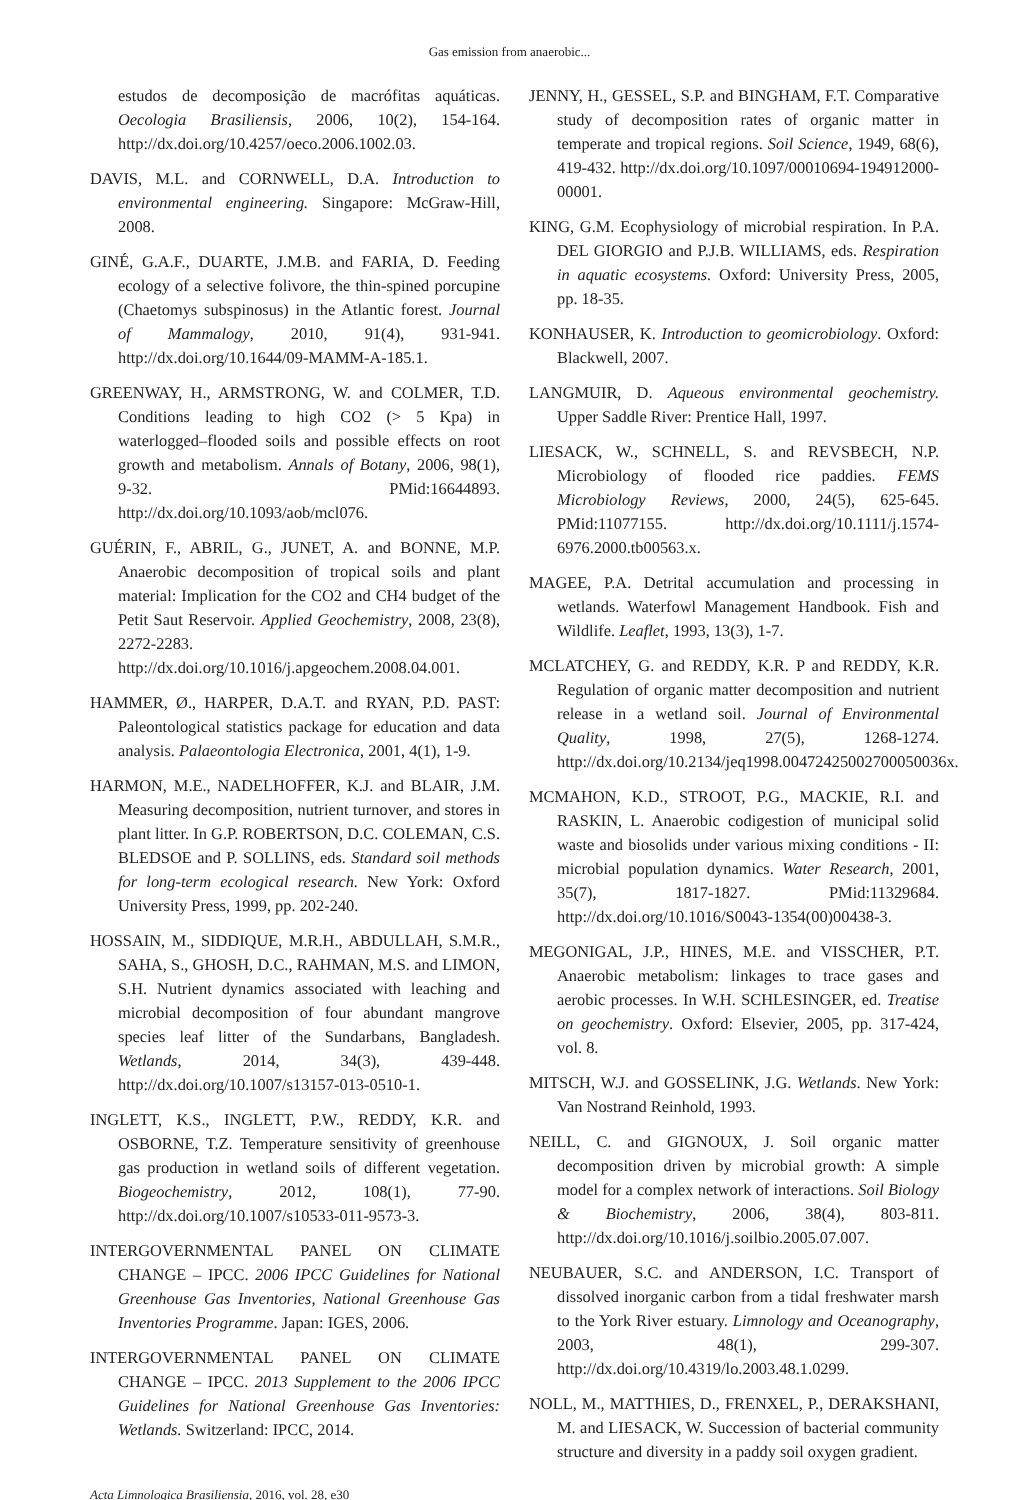Gas emission from anaerobic...
estudos de decomposição de macrófitas aquáticas. Oecologia Brasiliensis, 2006, 10(2), 154-164. http://dx.doi.org/10.4257/oeco.2006.1002.03.
DAVIS, M.L. and CORNWELL, D.A. Introduction to environmental engineering. Singapore: McGraw-Hill, 2008.
GINÉ, G.A.F., DUARTE, J.M.B. and FARIA, D. Feeding ecology of a selective folivore, the thin-spined porcupine (Chaetomys subspinosus) in the Atlantic forest. Journal of Mammalogy, 2010, 91(4), 931-941. http://dx.doi.org/10.1644/09-MAMM-A-185.1.
GREENWAY, H., ARMSTRONG, W. and COLMER, T.D. Conditions leading to high CO2 (> 5 Kpa) in waterlogged–flooded soils and possible effects on root growth and metabolism. Annals of Botany, 2006, 98(1), 9-32. PMid:16644893. http://dx.doi.org/10.1093/aob/mcl076.
GUÉRIN, F., ABRIL, G., JUNET, A. and BONNE, M.P. Anaerobic decomposition of tropical soils and plant material: Implication for the CO2 and CH4 budget of the Petit Saut Reservoir. Applied Geochemistry, 2008, 23(8), 2272-2283. http://dx.doi.org/10.1016/j.apgeochem.2008.04.001.
HAMMER, Ø., HARPER, D.A.T. and RYAN, P.D. PAST: Paleontological statistics package for education and data analysis. Palaeontologia Electronica, 2001, 4(1), 1-9.
HARMON, M.E., NADELHOFFER, K.J. and BLAIR, J.M. Measuring decomposition, nutrient turnover, and stores in plant litter. In G.P. ROBERTSON, D.C. COLEMAN, C.S. BLEDSOE and P. SOLLINS, eds. Standard soil methods for long-term ecological research. New York: Oxford University Press, 1999, pp. 202-240.
HOSSAIN, M., SIDDIQUE, M.R.H., ABDULLAH, S.M.R., SAHA, S., GHOSH, D.C., RAHMAN, M.S. and LIMON, S.H. Nutrient dynamics associated with leaching and microbial decomposition of four abundant mangrove species leaf litter of the Sundarbans, Bangladesh. Wetlands, 2014, 34(3), 439-448. http://dx.doi.org/10.1007/s13157-013-0510-1.
INGLETT, K.S., INGLETT, P.W., REDDY, K.R. and OSBORNE, T.Z. Temperature sensitivity of greenhouse gas production in wetland soils of different vegetation. Biogeochemistry, 2012, 108(1), 77-90. http://dx.doi.org/10.1007/s10533-011-9573-3.
INTERGOVERNMENTAL PANEL ON CLIMATE CHANGE – IPCC. 2006 IPCC Guidelines for National Greenhouse Gas Inventories, National Greenhouse Gas Inventories Programme. Japan: IGES, 2006.
INTERGOVERNMENTAL PANEL ON CLIMATE CHANGE – IPCC. 2013 Supplement to the 2006 IPCC Guidelines for National Greenhouse Gas Inventories: Wetlands. Switzerland: IPCC, 2014.
JENNY, H., GESSEL, S.P. and BINGHAM, F.T. Comparative study of decomposition rates of organic matter in temperate and tropical regions. Soil Science, 1949, 68(6), 419-432. http://dx.doi.org/10.1097/00010694-194912000-00001.
KING, G.M. Ecophysiology of microbial respiration. In P.A. DEL GIORGIO and P.J.B. WILLIAMS, eds. Respiration in aquatic ecosystems. Oxford: University Press, 2005, pp. 18-35.
KONHAUSER, K. Introduction to geomicrobiology. Oxford: Blackwell, 2007.
LANGMUIR, D. Aqueous environmental geochemistry. Upper Saddle River: Prentice Hall, 1997.
LIESACK, W., SCHNELL, S. and REVSBECH, N.P. Microbiology of flooded rice paddies. FEMS Microbiology Reviews, 2000, 24(5), 625-645. PMid:11077155. http://dx.doi.org/10.1111/j.1574-6976.2000.tb00563.x.
MAGEE, P.A. Detrital accumulation and processing in wetlands. Waterfowl Management Handbook. Fish and Wildlife. Leaflet, 1993, 13(3), 1-7.
MCLATCHEY, G. and REDDY, K.R. P and REDDY, K.R. Regulation of organic matter decomposition and nutrient release in a wetland soil. Journal of Environmental Quality, 1998, 27(5), 1268-1274. http://dx.doi.org/10.2134/jeq1998.00472425002700050036x.
MCMAHON, K.D., STROOT, P.G., MACKIE, R.I. and RASKIN, L. Anaerobic codigestion of municipal solid waste and biosolids under various mixing conditions - II: microbial population dynamics. Water Research, 2001, 35(7), 1817-1827. PMid:11329684. http://dx.doi.org/10.1016/S0043-1354(00)00438-3.
MEGONIGAL, J.P., HINES, M.E. and VISSCHER, P.T. Anaerobic metabolism: linkages to trace gases and aerobic processes. In W.H. SCHLESINGER, ed. Treatise on geochemistry. Oxford: Elsevier, 2005, pp. 317-424, vol. 8.
MITSCH, W.J. and GOSSELINK, J.G. Wetlands. New York: Van Nostrand Reinhold, 1993.
NEILL, C. and GIGNOUX, J. Soil organic matter decomposition driven by microbial growth: A simple model for a complex network of interactions. Soil Biology & Biochemistry, 2006, 38(4), 803-811. http://dx.doi.org/10.1016/j.soilbio.2005.07.007.
NEUBAUER, S.C. and ANDERSON, I.C. Transport of dissolved inorganic carbon from a tidal freshwater marsh to the York River estuary. Limnology and Oceanography, 2003, 48(1), 299-307. http://dx.doi.org/10.4319/lo.2003.48.1.0299.
NOLL, M., MATTHIES, D., FRENXEL, P., DERAKSHANI, M. and LIESACK, W. Succession of bacterial community structure and diversity in a paddy soil oxygen gradient.
Acta Limnologica Brasiliensia, 2016, vol. 28, e30